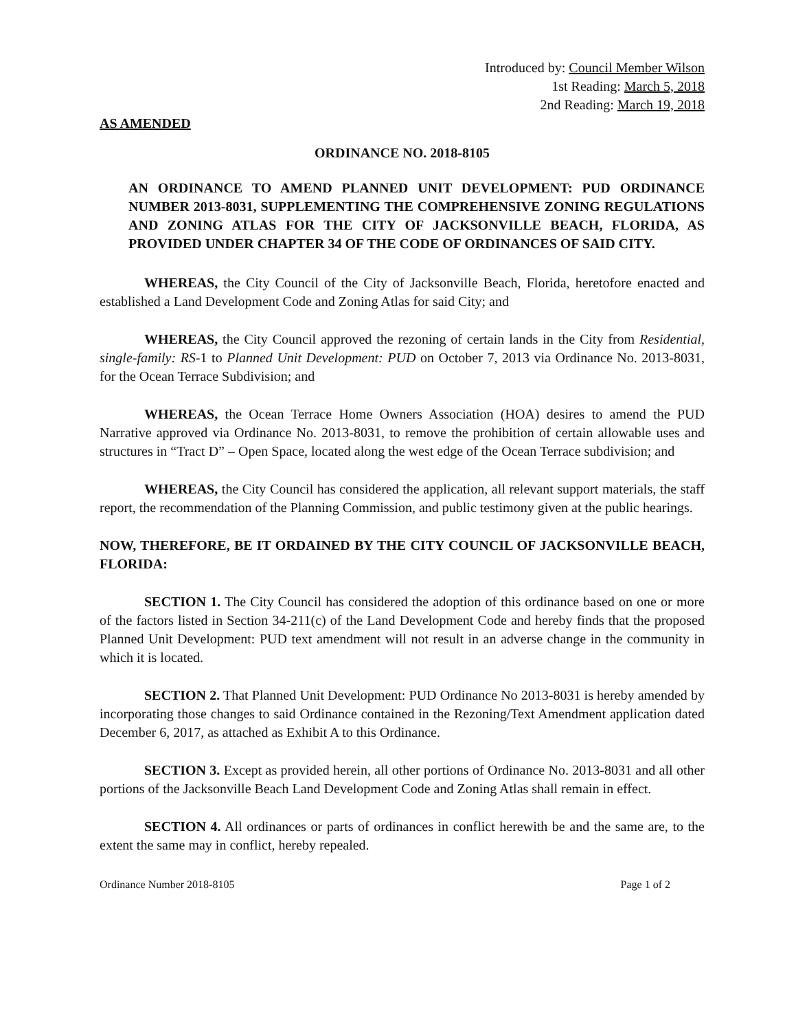Introduced by: Council Member Wilson
1st Reading: March 5, 2018
2nd Reading: March 19, 2018
AS AMENDED
ORDINANCE NO. 2018-8105
AN ORDINANCE TO AMEND PLANNED UNIT DEVELOPMENT: PUD ORDINANCE NUMBER 2013-8031, SUPPLEMENTING THE COMPREHENSIVE ZONING REGULATIONS AND ZONING ATLAS FOR THE CITY OF JACKSONVILLE BEACH, FLORIDA, AS PROVIDED UNDER CHAPTER 34 OF THE CODE OF ORDINANCES OF SAID CITY.
WHEREAS, the City Council of the City of Jacksonville Beach, Florida, heretofore enacted and established a Land Development Code and Zoning Atlas for said City; and
WHEREAS, the City Council approved the rezoning of certain lands in the City from Residential, single-family: RS-1 to Planned Unit Development: PUD on October 7, 2013 via Ordinance No. 2013-8031, for the Ocean Terrace Subdivision; and
WHEREAS, the Ocean Terrace Home Owners Association (HOA) desires to amend the PUD Narrative approved via Ordinance No. 2013-8031, to remove the prohibition of certain allowable uses and structures in “Tract D” – Open Space, located along the west edge of the Ocean Terrace subdivision; and
WHEREAS, the City Council has considered the application, all relevant support materials, the staff report, the recommendation of the Planning Commission, and public testimony given at the public hearings.
NOW, THEREFORE, BE IT ORDAINED BY THE CITY COUNCIL OF JACKSONVILLE BEACH, FLORIDA:
SECTION 1. The City Council has considered the adoption of this ordinance based on one or more of the factors listed in Section 34-211(c) of the Land Development Code and hereby finds that the proposed Planned Unit Development: PUD text amendment will not result in an adverse change in the community in which it is located.
SECTION 2. That Planned Unit Development: PUD Ordinance No 2013-8031 is hereby amended by incorporating those changes to said Ordinance contained in the Rezoning/Text Amendment application dated December 6, 2017, as attached as Exhibit A to this Ordinance.
SECTION 3. Except as provided herein, all other portions of Ordinance No. 2013-8031 and all other portions of the Jacksonville Beach Land Development Code and Zoning Atlas shall remain in effect.
SECTION 4. All ordinances or parts of ordinances in conflict herewith be and the same are, to the extent the same may in conflict, hereby repealed.
Ordinance Number 2018-8105 Page 1 of 2